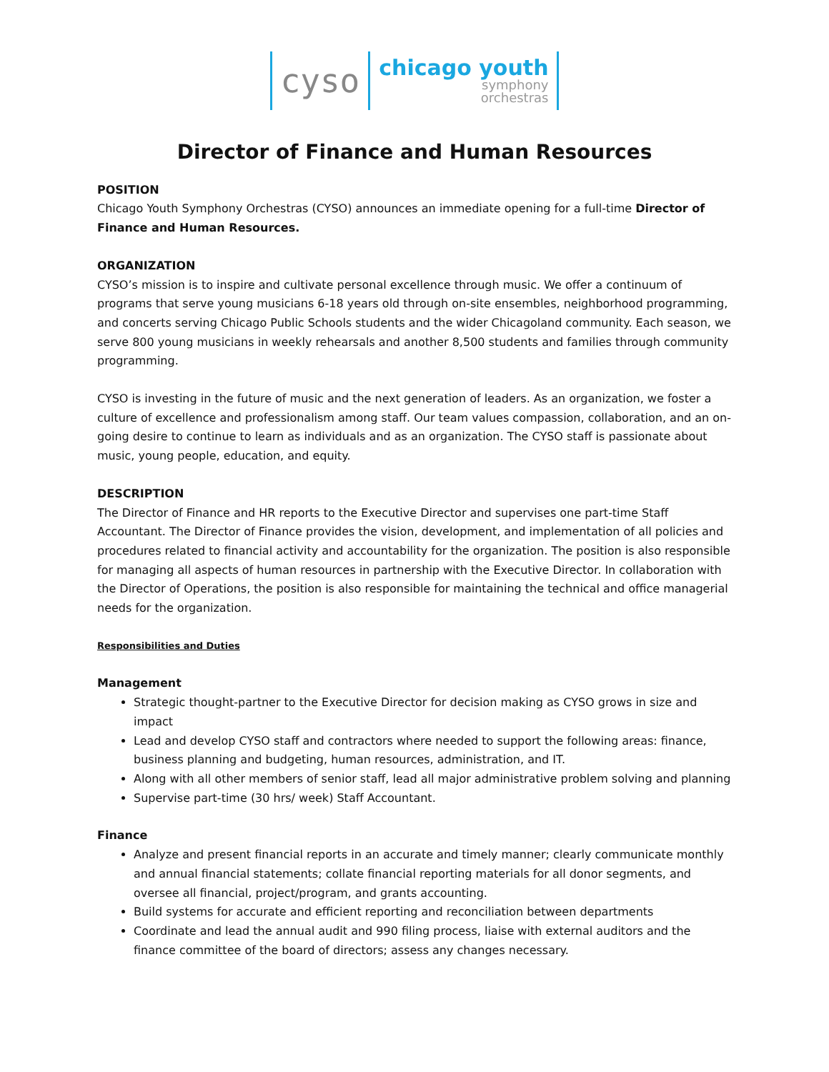cyso
chicago youth
symphony
orchestras
Director of Finance and Human Resources
POSITION
Chicago Youth Symphony Orchestras (CYSO) announces an immediate opening for a full-time Director of Finance and Human Resources.
ORGANIZATION
CYSO’s mission is to inspire and cultivate personal excellence through music. We offer a continuum of programs that serve young musicians 6-18 years old through on-site ensembles, neighborhood programming, and concerts serving Chicago Public Schools students and the wider Chicagoland community. Each season, we serve 800 young musicians in weekly rehearsals and another 8,500 students and families through community programming.
CYSO is investing in the future of music and the next generation of leaders. As an organization, we foster a culture of excellence and professionalism among staff. Our team values compassion, collaboration, and an on-going desire to continue to learn as individuals and as an organization. The CYSO staff is passionate about music, young people, education, and equity.
DESCRIPTION
The Director of Finance and HR reports to the Executive Director and supervises one part-time Staff Accountant. The Director of Finance provides the vision, development, and implementation of all policies and procedures related to financial activity and accountability for the organization. The position is also responsible for managing all aspects of human resources in partnership with the Executive Director. In collaboration with the Director of Operations, the position is also responsible for maintaining the technical and office managerial needs for the organization.
Responsibilities and Duties
Management
Strategic thought-partner to the Executive Director for decision making as CYSO grows in size and impact
Lead and develop CYSO staff and contractors where needed to support the following areas: finance, business planning and budgeting, human resources, administration, and IT.
Along with all other members of senior staff, lead all major administrative problem solving and planning
Supervise part-time (30 hrs/ week) Staff Accountant.
Finance
Analyze and present financial reports in an accurate and timely manner; clearly communicate monthly and annual financial statements; collate financial reporting materials for all donor segments, and oversee all financial, project/program, and grants accounting.
Build systems for accurate and efficient reporting and reconciliation between departments
Coordinate and lead the annual audit and 990 filing process, liaise with external auditors and the finance committee of the board of directors; assess any changes necessary.